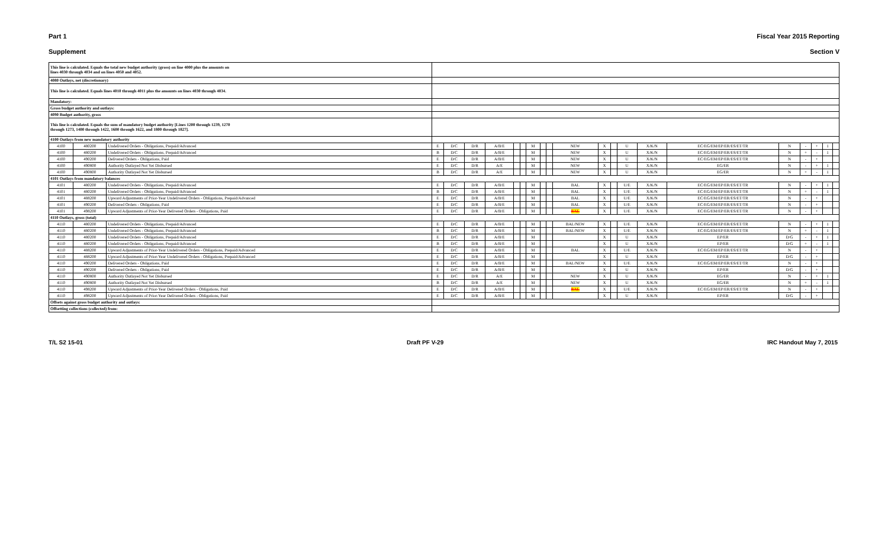Part 1 Fiscal Year 2015 Reporting
Supplement Section V
| This line is calculated. Equals the total new budget authority (gross) on line 4000 plus the amounts on lines 4030 through 4034 and on lines 4050 and 4052. | | | | | | | | | | | | | | | | | | | | | | |
| 4080 Outlays, net (discretionary) | | | | | | | | | | | | | | | | | | | | | | |
| This line is calculated. Equals lines 4010 through 4011 plus the amounts on lines 4030 through 4034. | | | | | | | | | | | | | | | | | | | | | | |
| Mandatory: | | | | | | | | | | | | | | | | | | | | | | |
| Gross budget authority and outlays: | | | | | | | | | | | | | | | | | | | | | | |
| 4090 Budget authority, gross | | | | | | | | | | | | | | | | | | | | | | |
| This line is calculated. Equals the sum of mandatory budget authority [Lines 1200 through 1239, 1270 through 1273, 1400 through 1422, 1600 through 1622, and 1800 through 1827]. | | | | | | | | | | | | | | | | | | | | | | |
| 4100 Outlays from new mandatory authority | | | | | | | | | | | | | | | | | | | | | | |
| 4100 | 480200 | Undelivered Orders - Obligations, Prepaid/Advanced | E | D/C | D/R | A/B/E | | | M | | | NEW | X | | U | X/K/N | EC/EG/EM/EP/ER/ES/ET/TR | N | - | + | 1 | |
| 4100 | 480200 | Undelivered Orders - Obligations, Prepaid/Advanced | B | D/C | D/R | A/B/E | | | M | | | NEW | X | | U | X/K/N | EC/EG/EM/EP/ER/ES/ET/TR | N | + | - | 1 | |
| 4100 | 490200 | Delivered Orders - Obligations, Paid | E | D/C | D/R | A/B/E | | | M | | | NEW | X | | U | X/K/N | EC/EG/EM/EP/ER/ES/ET/TR | N | - | + | | |
| 4100 | 490800 | Authority Outlayed Not Yet Disbursed | E | D/C | D/R | A/E | | | M | | | NEW | X | | U | X/K/N | EG/ER | N | - | + | 1 | |
| 4100 | 490800 | Authority Outlayed Not Yet Disbursed | B | D/C | D/R | A/E | | | M | | | NEW | X | | U | X/K/N | EG/ER | N | + | - | 1 | |
| 4101 Outlays from mandatory balances | | | | | | | | | | | | | | | | | | | | | | |
| 4101 | 480200 | Undelivered Orders - Obligations, Prepaid/Advanced | E | D/C | D/R | A/B/E | | | M | | | BAL | X | | U/E | X/K/N | EC/EG/EM/EP/ER/ES/ET/TR | N | - | + | 1 | |
| 4101 | 480200 | Undelivered Orders - Obligations, Prepaid/Advanced | B | D/C | D/R | A/B/E | | | M | | | BAL | X | | U/E | X/K/N | EC/EG/EM/EP/ER/ES/ET/TR | N | + | - | 1 | |
| 4101 | 488200 | Upward Adjustments of Prior-Year Undelivered Orders - Obligations, Prepaid/Advanced | E | D/C | D/R | A/B/E | | | M | | | BAL | X | | U/E | X/K/N | EC/EG/EM/EP/ER/ES/ET/TR | N | - | + | | |
| 4101 | 490200 | Delivered Orders - Obligations, Paid | E | D/C | D/R | A/B/E | | | M | | | BAL | X | | U/E | X/K/N | EC/EG/EM/EP/ER/ES/ET/TR | N | - | + | | |
| 4101 | 498200 | Upward Adjustments of Prior-Year Delivered Orders - Obligations, Paid | E | D/C | D/R | A/B/E | | | M | | | BAL | X | | U/E | X/K/N | EC/EG/EM/EP/ER/ES/ET/TR | N | - | + | | |
| 4110 Outlays, gross (total) | | | | | | | | | | | | | | | | | | | | | | |
| 4110 | 480200 | Undelivered Orders - Obligations, Prepaid/Advanced | E | D/C | D/R | A/B/E | | | M | | | BAL/NEW | X | | U/E | X/K/N | EC/EG/EM/EP/ER/ES/ET/TR | N | - | + | 1 | |
| 4110 | 480200 | Undelivered Orders - Obligations, Prepaid/Advanced | B | D/C | D/R | A/B/E | | | M | | | BAL/NEW | X | | U/E | X/K/N | EC/EG/EM/EP/ER/ES/ET/TR | N | + | - | 1 | |
| 4110 | 480200 | Undelivered Orders - Obligations, Prepaid/Advanced | E | D/C | D/R | A/B/E | | | M | | | | X | | U | X/K/N | EP/ER | D/G | - | + | 1 | |
| 4110 | 480200 | Undelivered Orders - Obligations, Prepaid/Advanced | B | D/C | D/R | A/B/E | | | M | | | | X | | U | X/K/N | EP/ER | D/G | + | - | 1 | |
| 4110 | 488200 | Upward Adjustments of Prior-Year Undelivered Orders - Obligations, Prepaid/Advanced | E | D/C | D/R | A/B/E | | | M | | | BAL | X | | U/E | X/K/N | EC/EG/EM/EP/ER/ES/ET/TR | N | - | + | | |
| 4110 | 488200 | Upward Adjustments of Prior-Year Undelivered Orders - Obligations, Prepaid/Advanced | E | D/C | D/R | A/B/E | | | M | | | | X | | U | X/K/N | EP/ER | D/G | - | + | | |
| 4110 | 490200 | Delivered Orders - Obligations, Paid | E | D/C | D/R | A/B/E | | | M | | | BAL/NEW | X | | U/E | X/K/N | EC/EG/EM/EP/ER/ES/ET/TR | N | - | + | | |
| 4110 | 490200 | Delivered Orders - Obligations, Paid | E | D/C | D/R | A/B/E | | | M | | | | X | | U | X/K/N | EP/ER | D/G | - | + | | |
| 4110 | 490800 | Authority Outlayed Not Yet Disbursed | E | D/C | D/R | A/E | | | M | | | NEW | X | | U | X/K/N | EG/ER | N | - | + | 1 | |
| 4110 | 490800 | Authority Outlayed Not Yet Disbursed | B | D/C | D/R | A/E | | | M | | | NEW | X | | U | X/K/N | EG/ER | N | + | - | 1 | |
| 4110 | 498200 | Upward Adjustments of Prior-Year Delivered Orders - Obligations, Paid | E | D/C | D/R | A/B/E | | | M | | | BAL | X | | U/E | X/K/N | EC/EG/EM/EP/ER/ES/ET/TR | N | - | + | | |
| 4110 | 498200 | Upward Adjustments of Prior-Year Delivered Orders - Obligations, Paid | E | D/C | D/R | A/B/E | | | M | | | | X | | U | X/K/N | EP/ER | D/G | - | + | | |
| Offsets against gross budget authority and outlays: | | | | | | | | | | | | | | | | | | | | | | |
| Offsetting collections (collected) from: | | | | | | | | | | | | | | | | | | | | | | |
T/L S2 15-01 Draft PF V-29 IRC Handout May 7, 2015